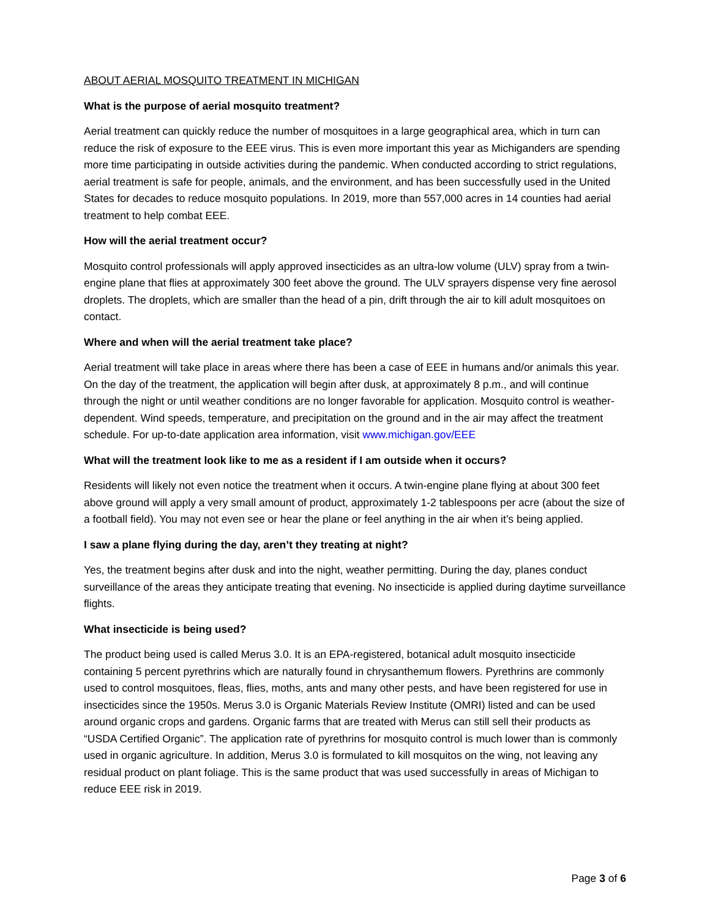ABOUT AERIAL MOSQUITO TREATMENT IN MICHIGAN
What is the purpose of aerial mosquito treatment?
Aerial treatment can quickly reduce the number of mosquitoes in a large geographical area, which in turn can reduce the risk of exposure to the EEE virus. This is even more important this year as Michiganders are spending more time participating in outside activities during the pandemic. When conducted according to strict regulations, aerial treatment is safe for people, animals, and the environment, and has been successfully used in the United States for decades to reduce mosquito populations. In 2019, more than 557,000 acres in 14 counties had aerial treatment to help combat EEE.
How will the aerial treatment occur?
Mosquito control professionals will apply approved insecticides as an ultra-low volume (ULV) spray from a twin-engine plane that flies at approximately 300 feet above the ground. The ULV sprayers dispense very fine aerosol droplets. The droplets, which are smaller than the head of a pin, drift through the air to kill adult mosquitoes on contact.
Where and when will the aerial treatment take place?
Aerial treatment will take place in areas where there has been a case of EEE in humans and/or animals this year. On the day of the treatment, the application will begin after dusk, at approximately 8 p.m., and will continue through the night or until weather conditions are no longer favorable for application. Mosquito control is weather-dependent. Wind speeds, temperature, and precipitation on the ground and in the air may affect the treatment schedule. For up-to-date application area information, visit www.michigan.gov/EEE
What will the treatment look like to me as a resident if I am outside when it occurs?
Residents will likely not even notice the treatment when it occurs. A twin-engine plane flying at about 300 feet above ground will apply a very small amount of product, approximately 1-2 tablespoons per acre (about the size of a football field). You may not even see or hear the plane or feel anything in the air when it’s being applied.
I saw a plane flying during the day, aren’t they treating at night?
Yes, the treatment begins after dusk and into the night, weather permitting. During the day, planes conduct surveillance of the areas they anticipate treating that evening. No insecticide is applied during daytime surveillance flights.
What insecticide is being used?
The product being used is called Merus 3.0. It is an EPA-registered, botanical adult mosquito insecticide containing 5 percent pyrethrins which are naturally found in chrysanthemum flowers. Pyrethrins are commonly used to control mosquitoes, fleas, flies, moths, ants and many other pests, and have been registered for use in insecticides since the 1950s. Merus 3.0 is Organic Materials Review Institute (OMRI) listed and can be used around organic crops and gardens. Organic farms that are treated with Merus can still sell their products as “USDA Certified Organic”. The application rate of pyrethrins for mosquito control is much lower than is commonly used in organic agriculture. In addition, Merus 3.0 is formulated to kill mosquitos on the wing, not leaving any residual product on plant foliage. This is the same product that was used successfully in areas of Michigan to reduce EEE risk in 2019.
Page 3 of 6